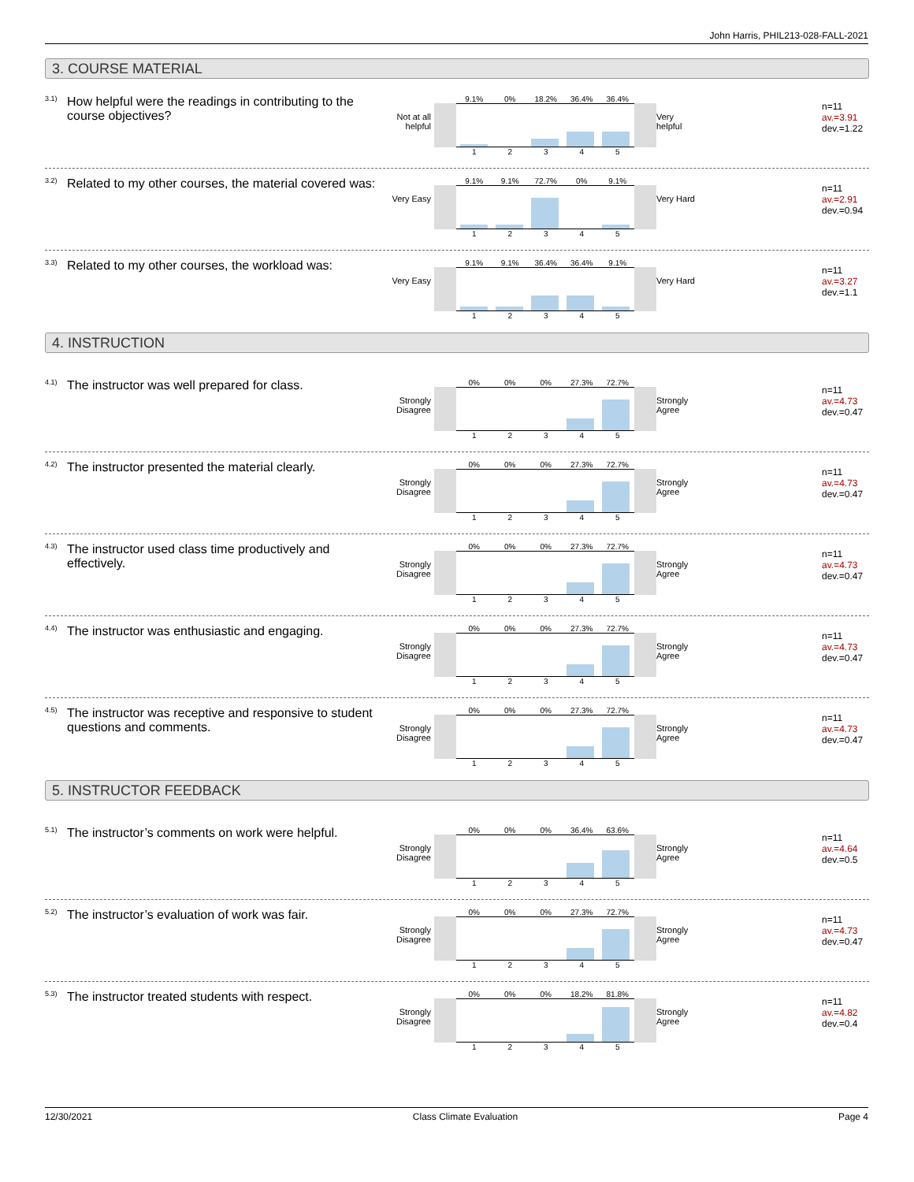John Harris, PHIL213-028-FALL-2021
3. COURSE MATERIAL
<sup>3.1)</sup>How helpful were the readings in contributing to the course objectives?
Not at all helpful
9.1% 0% 18.2% 36.4% 36.4%
12345
Very helpful
n=11
av.=3.91
dev.=1.22
<sup>3.2)</sup>Related to my other courses, the material covered was:
Very Easy
9.1% 9.1% 72.7% 0% 9.1%
12345
Very Hard
n=11
av.=2.91
dev.=0.94
<sup>3.3)</sup>Related to my other courses, the workload was:
Very Easy
9.1% 9.1% 36.4% 36.4% 9.1%
12345
Very Hard
n=11
av.=3.27
dev.=1.1
4. INSTRUCTION
<sup>4.1)</sup>The instructor was well prepared for class.
Strongly Disagree
0% 0% 0% 27.3% 72.7%
12345
Strongly Agree
n=11
av.=4.73
dev.=0.47
<sup>4.2)</sup>The instructor presented the material clearly.
Strongly Disagree
0% 0% 0% 27.3% 72.7%
12345
Strongly Agree
n=11
av.=4.73
dev.=0.47
<sup>4.3)</sup>The instructor used class time productively and effectively.
Strongly Disagree
0% 0% 0% 27.3% 72.7%
12345
Strongly Agree
n=11
av.=4.73
dev.=0.47
<sup>4.4)</sup>The instructor was enthusiastic and engaging.
Strongly Disagree
0% 0% 0% 27.3% 72.7%
12345
Strongly Agree
n=11
av.=4.73
dev.=0.47
<sup>4.5)</sup>The instructor was receptive and responsive to student questions and comments.
Strongly Disagree
0% 0% 0% 27.3% 72.7%
12345
Strongly Agree
n=11
av.=4.73
dev.=0.47
5. INSTRUCTOR FEEDBACK
<sup>5.1)</sup>The instructor’s comments on work were helpful.
Strongly Disagree
0% 0% 0% 36.4% 63.6%
12345
Strongly Agree
n=11
av.=4.64
dev.=0.5
<sup>5.2)</sup>The instructor’s evaluation of work was fair.
Strongly Disagree
0% 0% 0% 27.3% 72.7%
12345
Strongly Agree
n=11
av.=4.73
dev.=0.47
<sup>5.3)</sup>The instructor treated students with respect.
Strongly Disagree
0% 0% 0% 18.2% 81.8%
12345
Strongly Agree
n=11
av.=4.82
dev.=0.4
12/30/2021 Class Climate Evaluation Page 4